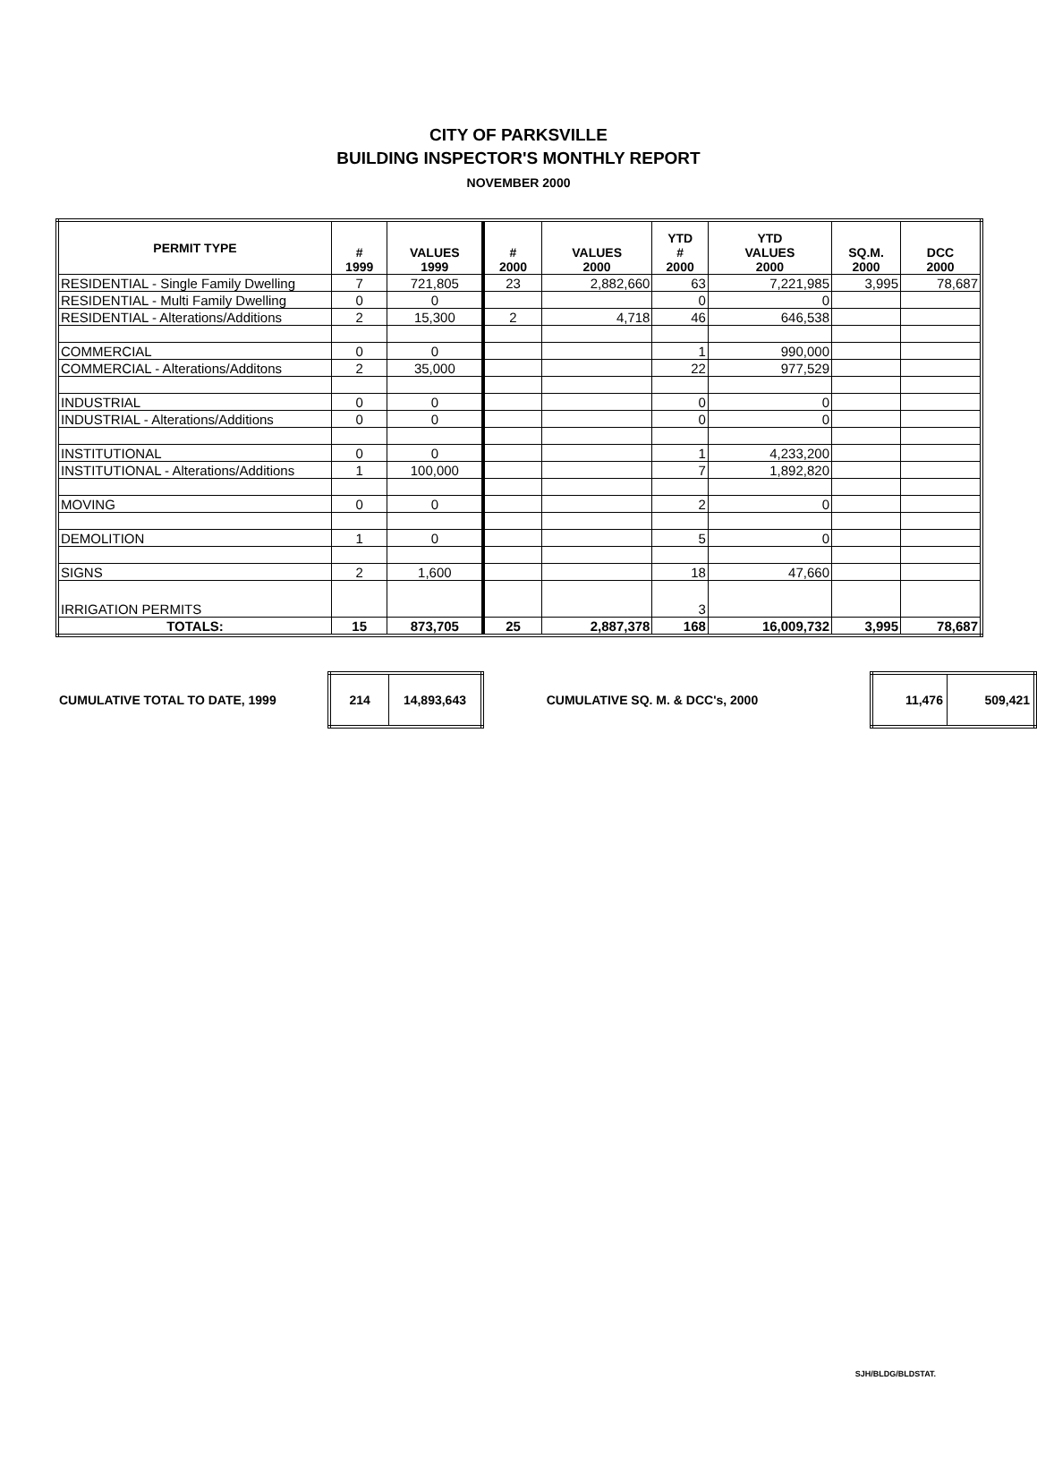CITY OF PARKSVILLE
BUILDING INSPECTOR'S MONTHLY REPORT
NOVEMBER 2000
| PERMIT TYPE | # 1999 | VALUES 1999 | # 2000 | VALUES 2000 | YTD # 2000 | YTD VALUES 2000 | SQ.M. 2000 | DCC 2000 |
| --- | --- | --- | --- | --- | --- | --- | --- | --- |
| RESIDENTIAL - Single Family Dwelling | 7 | 721,805 | 23 | 2,882,660 | 63 | 7,221,985 | 3,995 | 78,687 |
| RESIDENTIAL - Multi Family Dwelling | 0 | 0 | | | 0 | 0 | | |
| RESIDENTIAL - Alterations/Additions | 2 | 15,300 | 2 | 4,718 | 46 | 646,538 | | |
| COMMERCIAL | 0 | 0 | | | 1 | 990,000 | | |
| COMMERCIAL - Alterations/Additons | 2 | 35,000 | | | 22 | 977,529 | | |
| INDUSTRIAL | 0 | 0 | | | 0 | 0 | | |
| INDUSTRIAL - Alterations/Additions | 0 | 0 | | | 0 | 0 | | |
| INSTITUTIONAL | 0 | 0 | | | 1 | 4,233,200 | | |
| INSTITUTIONAL - Alterations/Additions | 1 | 100,000 | | | 7 | 1,892,820 | | |
| MOVING | 0 | 0 | | | 2 | 0 | | |
| DEMOLITION | 1 | 0 | | | 5 | 0 | | |
| SIGNS | 2 | 1,600 | | | 18 | 47,660 | | |
| IRRIGATION PERMITS | | | | | 3 | | | |
| TOTALS: | 15 | 873,705 | 25 | 2,887,378 | 168 | 16,009,732 | 3,995 | 78,687 |
CUMULATIVE TOTAL TO DATE, 1999
| 214 | 14,893,643 |
CUMULATIVE SQ. M. & DCC's, 2000
| 11,476 | 509,421 |
SJH/BLDG/BLDSTAT.